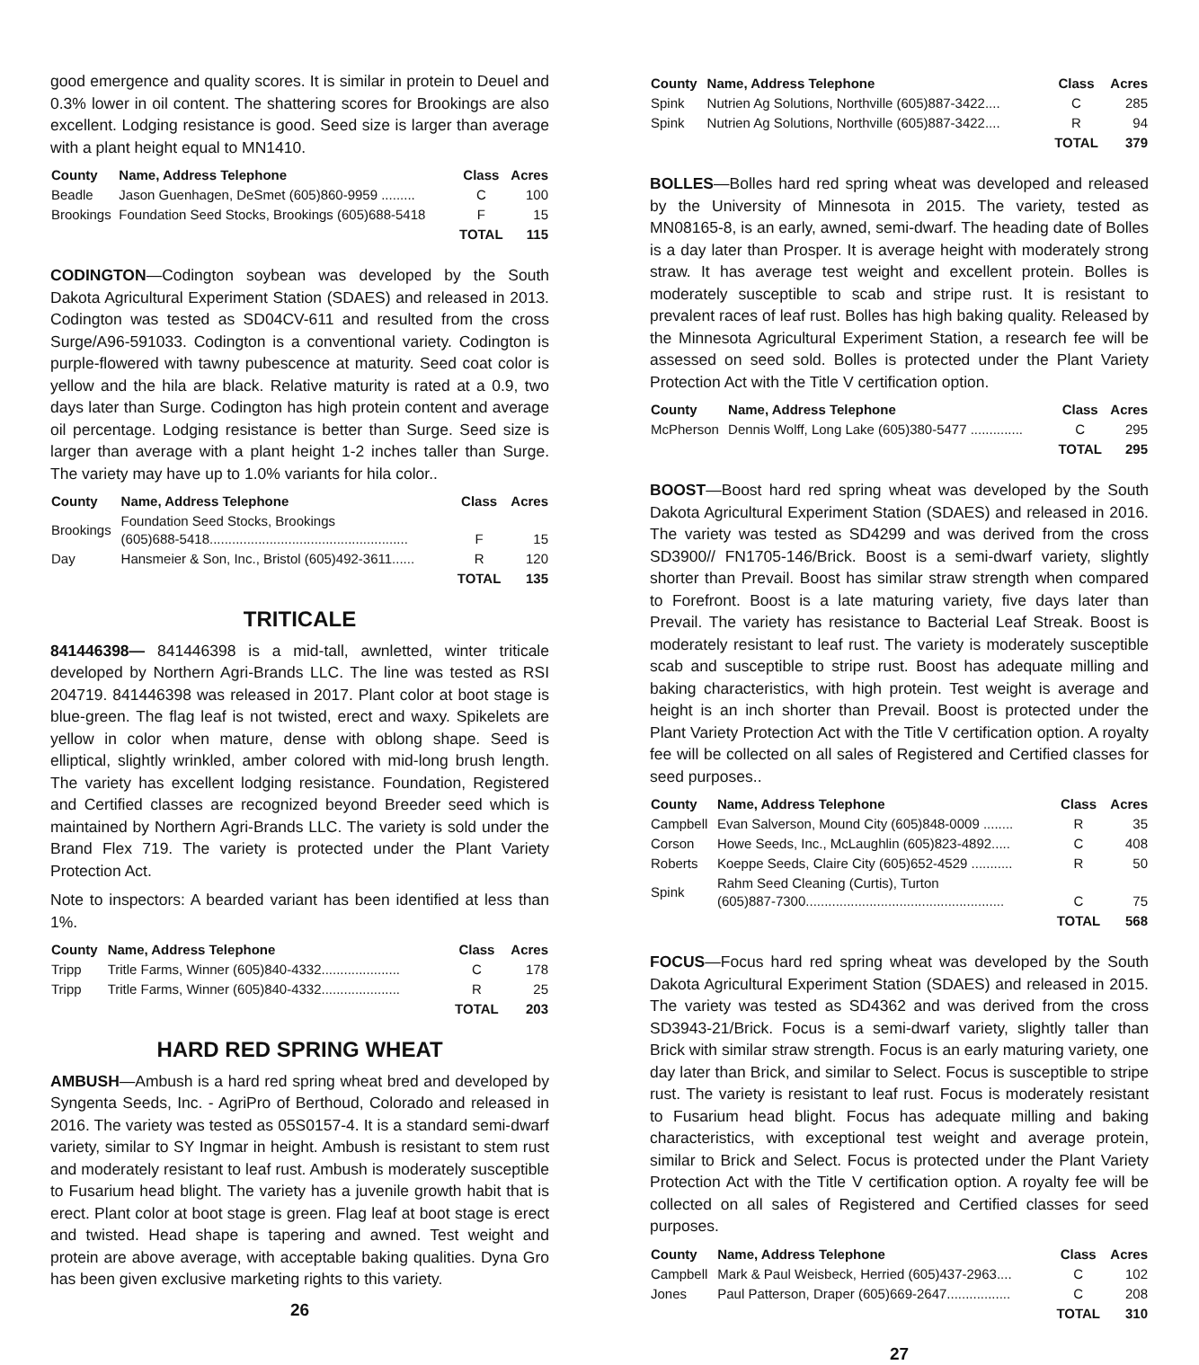good emergence and quality scores. It is similar in protein to Deuel and 0.3% lower in oil content. The shattering scores for Brookings are also excellent. Lodging resistance is good. Seed size is larger than average with a plant height equal to MN1410.
| County | Name, Address Telephone | Class | Acres |
| --- | --- | --- | --- |
| Beadle | Jason Guenhagen, DeSmet (605)860-9959 ......... | C | 100 |
| Brookings | Foundation Seed Stocks, Brookings (605)688-5418 | F | 15 |
| | | TOTAL | 115 |
CODINGTON—Codington soybean was developed by the South Dakota Agricultural Experiment Station (SDAES) and released in 2013. Codington was tested as SD04CV-611 and resulted from the cross Surge/A96-591033. Codington is a conventional variety. Codington is purple-flowered with tawny pubescence at maturity. Seed coat color is yellow and the hila are black. Relative maturity is rated at a 0.9, two days later than Surge. Codington has high protein content and average oil percentage. Lodging resistance is better than Surge. Seed size is larger than average with a plant height 1-2 inches taller than Surge. The variety may have up to 1.0% variants for hila color..
| County | Name, Address Telephone | Class | Acres |
| --- | --- | --- | --- |
| Brookings | Foundation Seed Stocks, Brookings (605)688-5418..................................................... | F | 15 |
| Day | Hansmeier & Son, Inc., Bristol (605)492-3611...... | R | 120 |
| | | TOTAL | 135 |
TRITICALE
841446398— 841446398 is a mid-tall, awnletted, winter triticale developed by Northern Agri-Brands LLC. The line was tested as RSI 204719. 841446398 was released in 2017. Plant color at boot stage is blue-green. The flag leaf is not twisted, erect and waxy. Spikelets are yellow in color when mature, dense with oblong shape. Seed is elliptical, slightly wrinkled, amber colored with mid-long brush length. The variety has excellent lodging resistance. Foundation, Registered and Certified classes are recognized beyond Breeder seed which is maintained by Northern Agri-Brands LLC. The variety is sold under the Brand Flex 719. The variety is protected under the Plant Variety Protection Act.
Note to inspectors: A bearded variant has been identified at less than 1%.
| County | Name, Address Telephone | Class | Acres |
| --- | --- | --- | --- |
| Tripp | Tritle Farms, Winner (605)840-4332..................... | C | 178 |
| Tripp | Tritle Farms, Winner (605)840-4332..................... | R | 25 |
| | | TOTAL | 203 |
HARD RED SPRING WHEAT
AMBUSH—Ambush is a hard red spring wheat bred and developed by Syngenta Seeds, Inc. - AgriPro of Berthoud, Colorado and released in 2016. The variety was tested as 05S0157-4. It is a standard semi-dwarf variety, similar to SY Ingmar in height. Ambush is resistant to stem rust and moderately resistant to leaf rust. Ambush is moderately susceptible to Fusarium head blight. The variety has a juvenile growth habit that is erect. Plant color at boot stage is green. Flag leaf at boot stage is erect and twisted. Head shape is tapering and awned. Test weight and protein are above average, with acceptable baking qualities. Dyna Gro has been given exclusive marketing rights to this variety.
26
| County | Name, Address Telephone | Class | Acres |
| --- | --- | --- | --- |
| Spink | Nutrien Ag Solutions, Northville (605)887-3422.... | C | 285 |
| Spink | Nutrien Ag Solutions, Northville (605)887-3422.... | R | 94 |
| | | TOTAL | 379 |
BOLLES—Bolles hard red spring wheat was developed and released by the University of Minnesota in 2015. The variety, tested as MN08165-8, is an early, awned, semi-dwarf. The heading date of Bolles is a day later than Prosper. It is average height with moderately strong straw. It has average test weight and excellent protein. Bolles is moderately susceptible to scab and stripe rust. It is resistant to prevalent races of leaf rust. Bolles has high baking quality. Released by the Minnesota Agricultural Experiment Station, a research fee will be assessed on seed sold. Bolles is protected under the Plant Variety Protection Act with the Title V certification option.
| County | Name, Address Telephone | Class | Acres |
| --- | --- | --- | --- |
| McPherson | Dennis Wolff, Long Lake (605)380-5477 .............. | C | 295 |
| | | TOTAL | 295 |
BOOST—Boost hard red spring wheat was developed by the South Dakota Agricultural Experiment Station (SDAES) and released in 2016. The variety was tested as SD4299 and was derived from the cross SD3900// FN1705-146/Brick. Boost is a semi-dwarf variety, slightly shorter than Prevail. Boost has similar straw strength when compared to Forefront. Boost is a late maturing variety, five days later than Prevail. The variety has resistance to Bacterial Leaf Streak. Boost is moderately resistant to leaf rust. The variety is moderately susceptible scab and susceptible to stripe rust. Boost has adequate milling and baking characteristics, with high protein. Test weight is average and height is an inch shorter than Prevail. Boost is protected under the Plant Variety Protection Act with the Title V certification option. A royalty fee will be collected on all sales of Registered and Certified classes for seed purposes..
| County | Name, Address Telephone | Class | Acres |
| --- | --- | --- | --- |
| Campbell | Evan Salverson, Mound City (605)848-0009 ........ | R | 35 |
| Corson | Howe Seeds, Inc., McLaughlin (605)823-4892..... | C | 408 |
| Roberts | Koeppe Seeds, Claire City (605)652-4529 ........... | R | 50 |
| Spink | Rahm Seed Cleaning (Curtis), Turton (605)887-7300..................................................... | C | 75 |
| | | TOTAL | 568 |
FOCUS—Focus hard red spring wheat was developed by the South Dakota Agricultural Experiment Station (SDAES) and released in 2015. The variety was tested as SD4362 and was derived from the cross SD3943-21/Brick. Focus is a semi-dwarf variety, slightly taller than Brick with similar straw strength. Focus is an early maturing variety, one day later than Brick, and similar to Select. Focus is susceptible to stripe rust. The variety is resistant to leaf rust. Focus is moderately resistant to Fusarium head blight. Focus has adequate milling and baking characteristics, with exceptional test weight and average protein, similar to Brick and Select. Focus is protected under the Plant Variety Protection Act with the Title V certification option. A royalty fee will be collected on all sales of Registered and Certified classes for seed purposes.
| County | Name, Address Telephone | Class | Acres |
| --- | --- | --- | --- |
| Campbell | Mark & Paul Weisbeck, Herried (605)437-2963.... | C | 102 |
| Jones | Paul Patterson, Draper (605)669-2647................. | C | 208 |
| | | TOTAL | 310 |
27